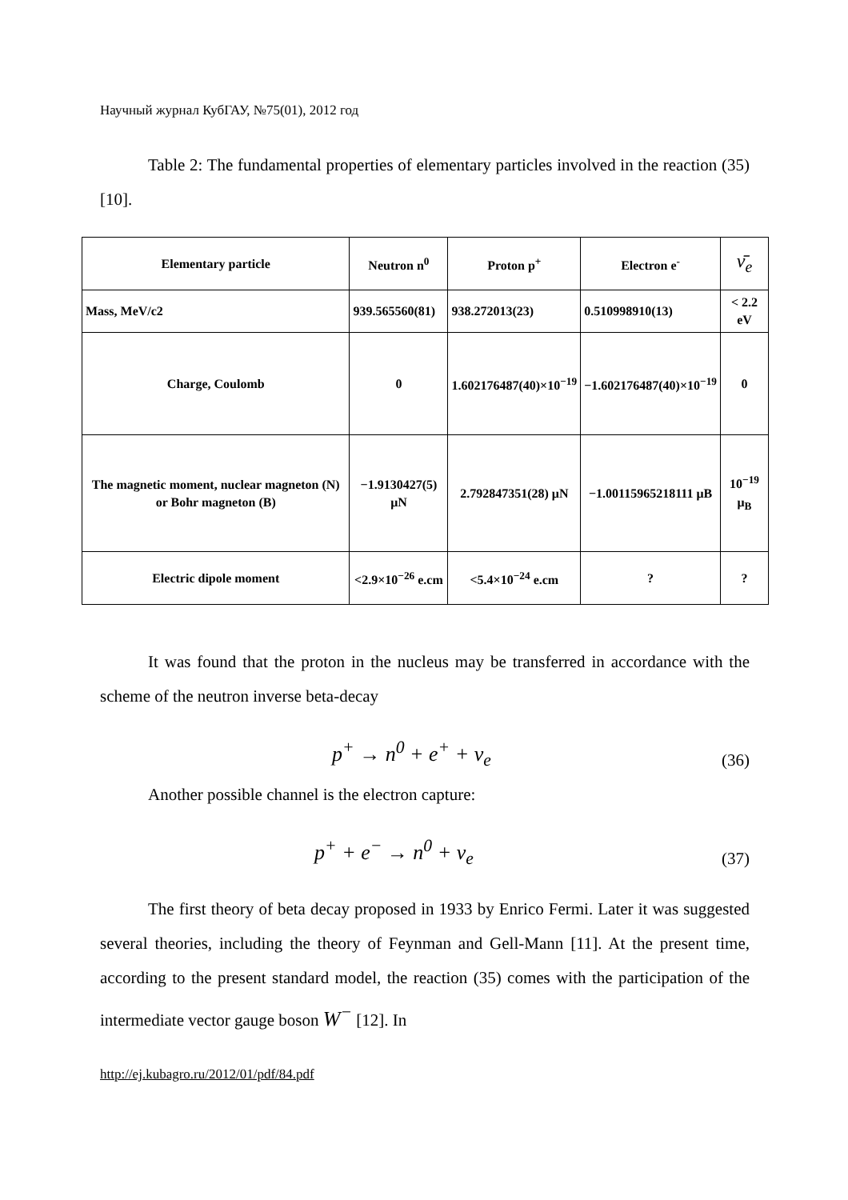Научный журнал КубГАУ, №75(01), 2012 год
Table 2: The fundamental properties of elementary particles involved in the reaction (35) [10].
| Elementary particle | Neutron n<sup>0</sup> | Proton p<sup>+</sup> | Electron e<sup>-</sup> | ν̄<sub>e</sub> |
| Mass, MeV/c2 | 939.565560(81) | 938.272013(23) | 0.510998910(13) | < 2.2 eV |
| Charge, Coulomb | 0 | 1.602176487(40)×10<sup>−19</sup> | −1.602176487(40)×10<sup>−19</sup> | 0 |
| The magnetic moment, nuclear magneton (N) or Bohr magneton (B) | −1.9130427(5) μN | 2.792847351(28) μN | −1.00115965218111 μB | 10<sup>−19</sup> μ<sub>B</sub> |
| Electric dipole moment | <2.9×10<sup>−26</sup> e.cm | <5.4×10<sup>−24</sup> e.cm | ? | ? |
It was found that the proton in the nucleus may be transferred in accordance with the scheme of the neutron inverse beta-decay
p<sup>+</sup> → n<sup>0</sup> + e<sup>+</sup> + ν<sub>e</sub> (36)
Another possible channel is the electron capture:
p<sup>+</sup> + e<sup>−</sup> → n<sup>0</sup> + ν<sub>e</sub> (37)
The first theory of beta decay proposed in 1933 by Enrico Fermi. Later it was suggested several theories, including the theory of Feynman and Gell-Mann [11]. At the present time, according to the present standard model, the reaction (35) comes with the participation of the intermediate vector gauge boson W<sup>−</sup> [12]. In
http://ej.kubagro.ru/2012/01/pdf/84.pdf